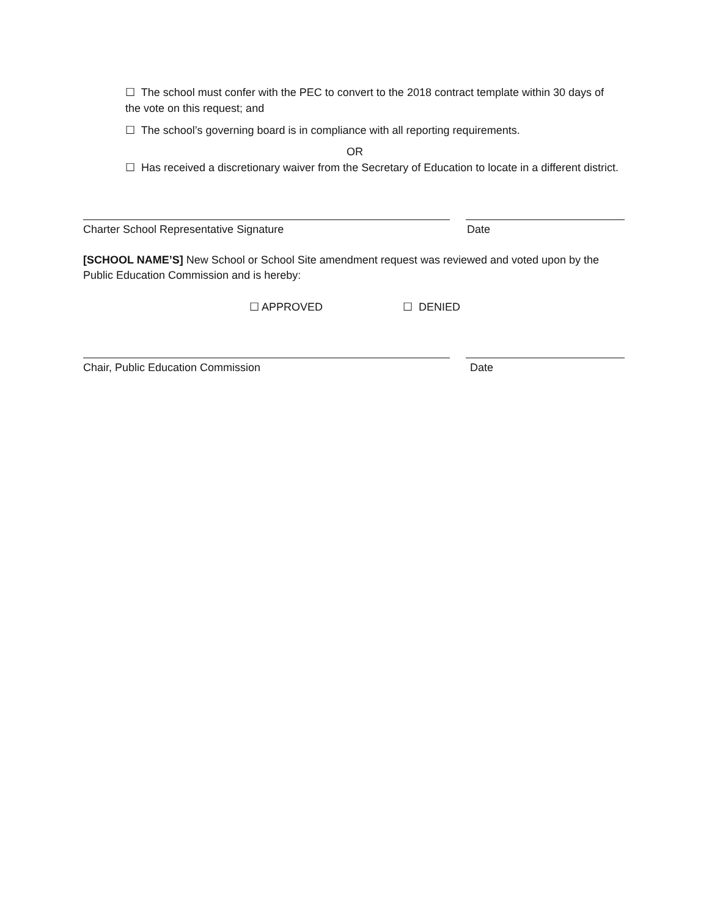☐ The school must confer with the PEC to convert to the 2018 contract template within 30 days of the vote on this request; and
☐ The school’s governing board is in compliance with all reporting requirements.
OR
☐ Has received a discretionary waiver from the Secretary of Education to locate in a different district.
Charter School Representative Signature Date
[SCHOOL NAME’S] New School or School Site amendment request was reviewed and voted upon by the Public Education Commission and is hereby:
☐ APPROVED ☐ DENIED
Chair, Public Education Commission Date